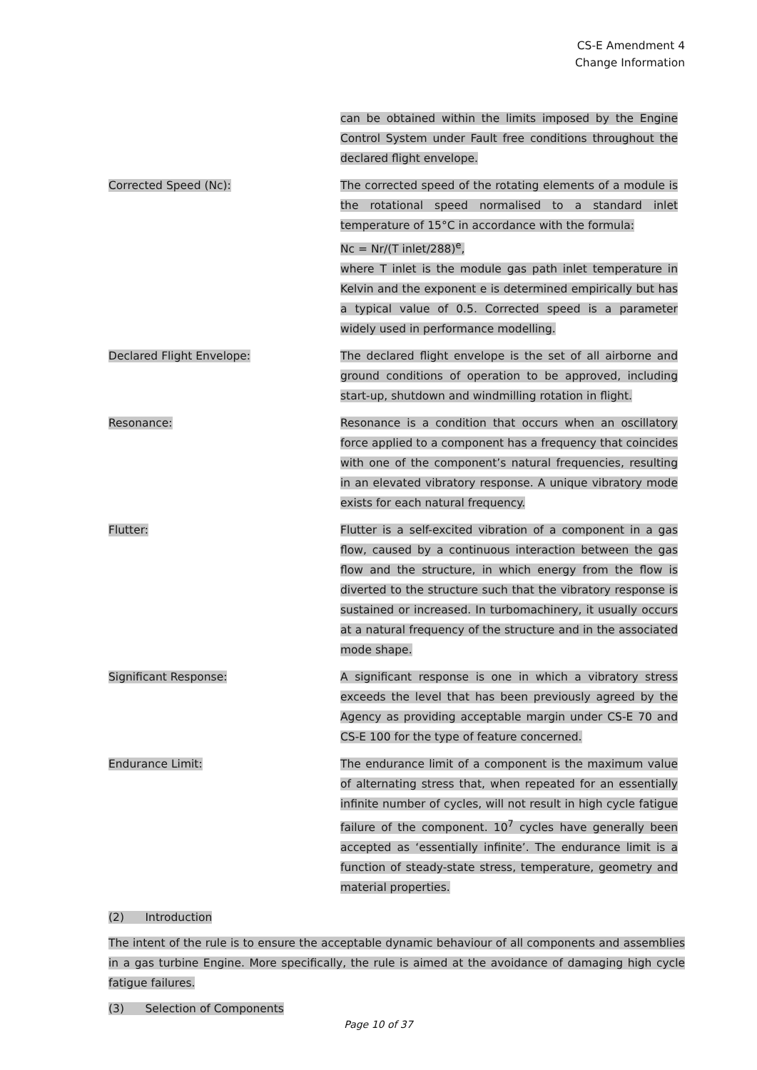CS-E Amendment 4
Change Information
can be obtained within the limits imposed by the Engine Control System under Fault free conditions throughout the declared flight envelope.
Corrected Speed (Nc): The corrected speed of the rotating elements of a module is the rotational speed normalised to a standard inlet temperature of 15°C in accordance with the formula:
Nc = Nr/(T inlet/288)<sup>e</sup>,
where T inlet is the module gas path inlet temperature in Kelvin and the exponent e is determined empirically but has a typical value of 0.5. Corrected speed is a parameter widely used in performance modelling.
Declared Flight Envelope: The declared flight envelope is the set of all airborne and ground conditions of operation to be approved, including start-up, shutdown and windmilling rotation in flight.
Resonance: Resonance is a condition that occurs when an oscillatory force applied to a component has a frequency that coincides with one of the component’s natural frequencies, resulting in an elevated vibratory response. A unique vibratory mode exists for each natural frequency.
Flutter: Flutter is a self-excited vibration of a component in a gas flow, caused by a continuous interaction between the gas flow and the structure, in which energy from the flow is diverted to the structure such that the vibratory response is sustained or increased. In turbomachinery, it usually occurs at a natural frequency of the structure and in the associated mode shape.
Significant Response: A significant response is one in which a vibratory stress exceeds the level that has been previously agreed by the Agency as providing acceptable margin under CS-E 70 and CS-E 100 for the type of feature concerned.
Endurance Limit: The endurance limit of a component is the maximum value of alternating stress that, when repeated for an essentially infinite number of cycles, will not result in high cycle fatigue failure of the component. 10<sup>7</sup> cycles have generally been accepted as ‘essentially infinite’. The endurance limit is a function of steady-state stress, temperature, geometry and material properties.
(2) Introduction
The intent of the rule is to ensure the acceptable dynamic behaviour of all components and assemblies in a gas turbine Engine. More specifically, the rule is aimed at the avoidance of damaging high cycle fatigue failures.
(3) Selection of Components
Page 10 of 37